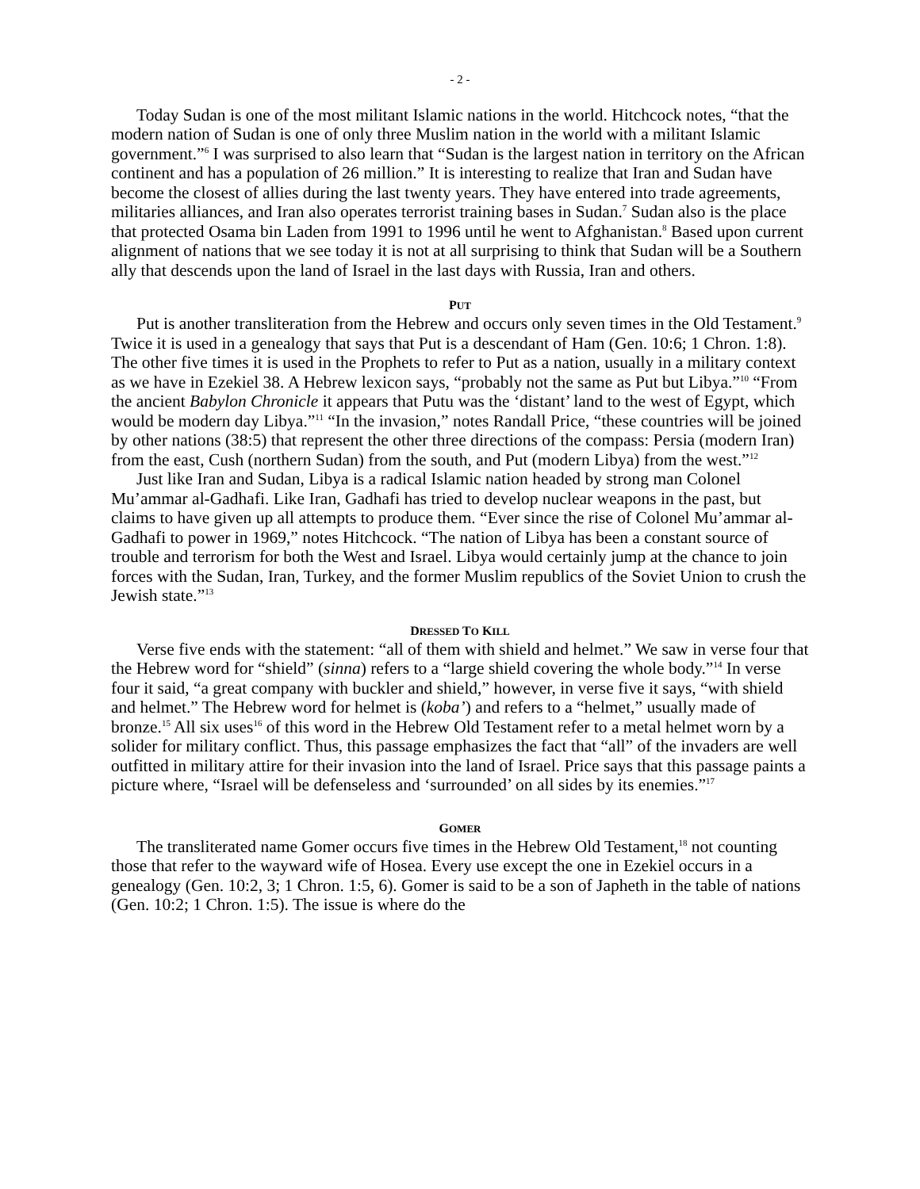- 2 -
Today Sudan is one of the most militant Islamic nations in the world. Hitchcock notes, “that the modern nation of Sudan is one of only three Muslim nation in the world with a militant Islamic government.”<sup>6</sup> I was surprised to also learn that “Sudan is the largest nation in territory on the African continent and has a population of 26 million.” It is interesting to realize that Iran and Sudan have become the closest of allies during the last twenty years. They have entered into trade agreements, militaries alliances, and Iran also operates terrorist training bases in Sudan.<sup>7</sup> Sudan also is the place that protected Osama bin Laden from 1991 to 1996 until he went to Afghanistan.<sup>8</sup> Based upon current alignment of nations that we see today it is not at all surprising to think that Sudan will be a Southern ally that descends upon the land of Israel in the last days with Russia, Iran and others.
PUT
Put is another transliteration from the Hebrew and occurs only seven times in the Old Testament.<sup>9</sup> Twice it is used in a genealogy that says that Put is a descendant of Ham (Gen. 10:6; 1 Chron. 1:8). The other five times it is used in the Prophets to refer to Put as a nation, usually in a military context as we have in Ezekiel 38. A Hebrew lexicon says, “probably not the same as Put but Libya.”<sup>10</sup> “From the ancient Babylon Chronicle it appears that Putu was the ‘distant’ land to the west of Egypt, which would be modern day Libya.”<sup>11</sup> “In the invasion,” notes Randall Price, “these countries will be joined by other nations (38:5) that represent the other three directions of the compass: Persia (modern Iran) from the east, Cush (northern Sudan) from the south, and Put (modern Libya) from the west.”<sup>12</sup>
Just like Iran and Sudan, Libya is a radical Islamic nation headed by strong man Colonel Mu’ammar al-Gadhafi. Like Iran, Gadhafi has tried to develop nuclear weapons in the past, but claims to have given up all attempts to produce them. “Ever since the rise of Colonel Mu’ammar al-Gadhafi to power in 1969,” notes Hitchcock. “The nation of Libya has been a constant source of trouble and terrorism for both the West and Israel. Libya would certainly jump at the chance to join forces with the Sudan, Iran, Turkey, and the former Muslim republics of the Soviet Union to crush the Jewish state.”<sup>13</sup>
DRESSED TO KILL
Verse five ends with the statement: “all of them with shield and helmet.” We saw in verse four that the Hebrew word for “shield” (sinna) refers to a “large shield covering the whole body.”<sup>14</sup> In verse four it said, “a great company with buckler and shield,” however, in verse five it says, “with shield and helmet.” The Hebrew word for helmet is (koba’) and refers to a “helmet,” usually made of bronze.<sup>15</sup> All six uses<sup>16</sup> of this word in the Hebrew Old Testament refer to a metal helmet worn by a solider for military conflict. Thus, this passage emphasizes the fact that “all” of the invaders are well outfitted in military attire for their invasion into the land of Israel. Price says that this passage paints a picture where, “Israel will be defenseless and ‘surrounded’ on all sides by its enemies.”<sup>17</sup>
GOMER
The transliterated name Gomer occurs five times in the Hebrew Old Testament,<sup>18</sup> not counting those that refer to the wayward wife of Hosea. Every use except the one in Ezekiel occurs in a genealogy (Gen. 10:2, 3; 1 Chron. 1:5, 6). Gomer is said to be a son of Japheth in the table of nations (Gen. 10:2; 1 Chron. 1:5). The issue is where do the